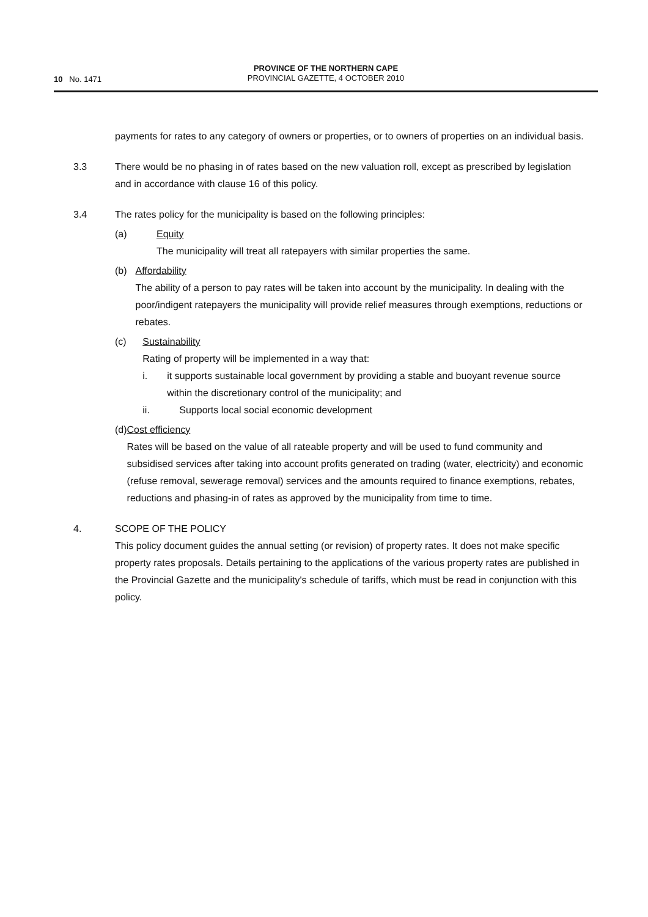10 No. 1471
PROVINCE OF THE NORTHERN CAPE
PROVINCIAL GAZETTE, 4 OCTOBER 2010
payments for rates to any category of owners or properties, or to owners of properties on an individual basis.
3.3 There would be no phasing in of rates based on the new valuation roll, except as prescribed by legislation and in accordance with clause 16 of this policy.
3.4 The rates policy for the municipality is based on the following principles:
(a) Equity
The municipality will treat all ratepayers with similar properties the same.
(b) Affordability
The ability of a person to pay rates will be taken into account by the municipality. In dealing with the poor/indigent ratepayers the municipality will provide relief measures through exemptions, reductions or rebates.
(c) Sustainability
Rating of property will be implemented in a way that:
i. it supports sustainable local government by providing a stable and buoyant revenue source within the discretionary control of the municipality; and
ii. Supports local social economic development
(d) Cost efficiency
Rates will be based on the value of all rateable property and will be used to fund community and subsidised services after taking into account profits generated on trading (water, electricity) and economic (refuse removal, sewerage removal) services and the amounts required to finance exemptions, rebates, reductions and phasing-in of rates as approved by the municipality from time to time.
4. SCOPE OF THE POLICY
This policy document guides the annual setting (or revision) of property rates. It does not make specific property rates proposals. Details pertaining to the applications of the various property rates are published in the Provincial Gazette and the municipality's schedule of tariffs, which must be read in conjunction with this policy.